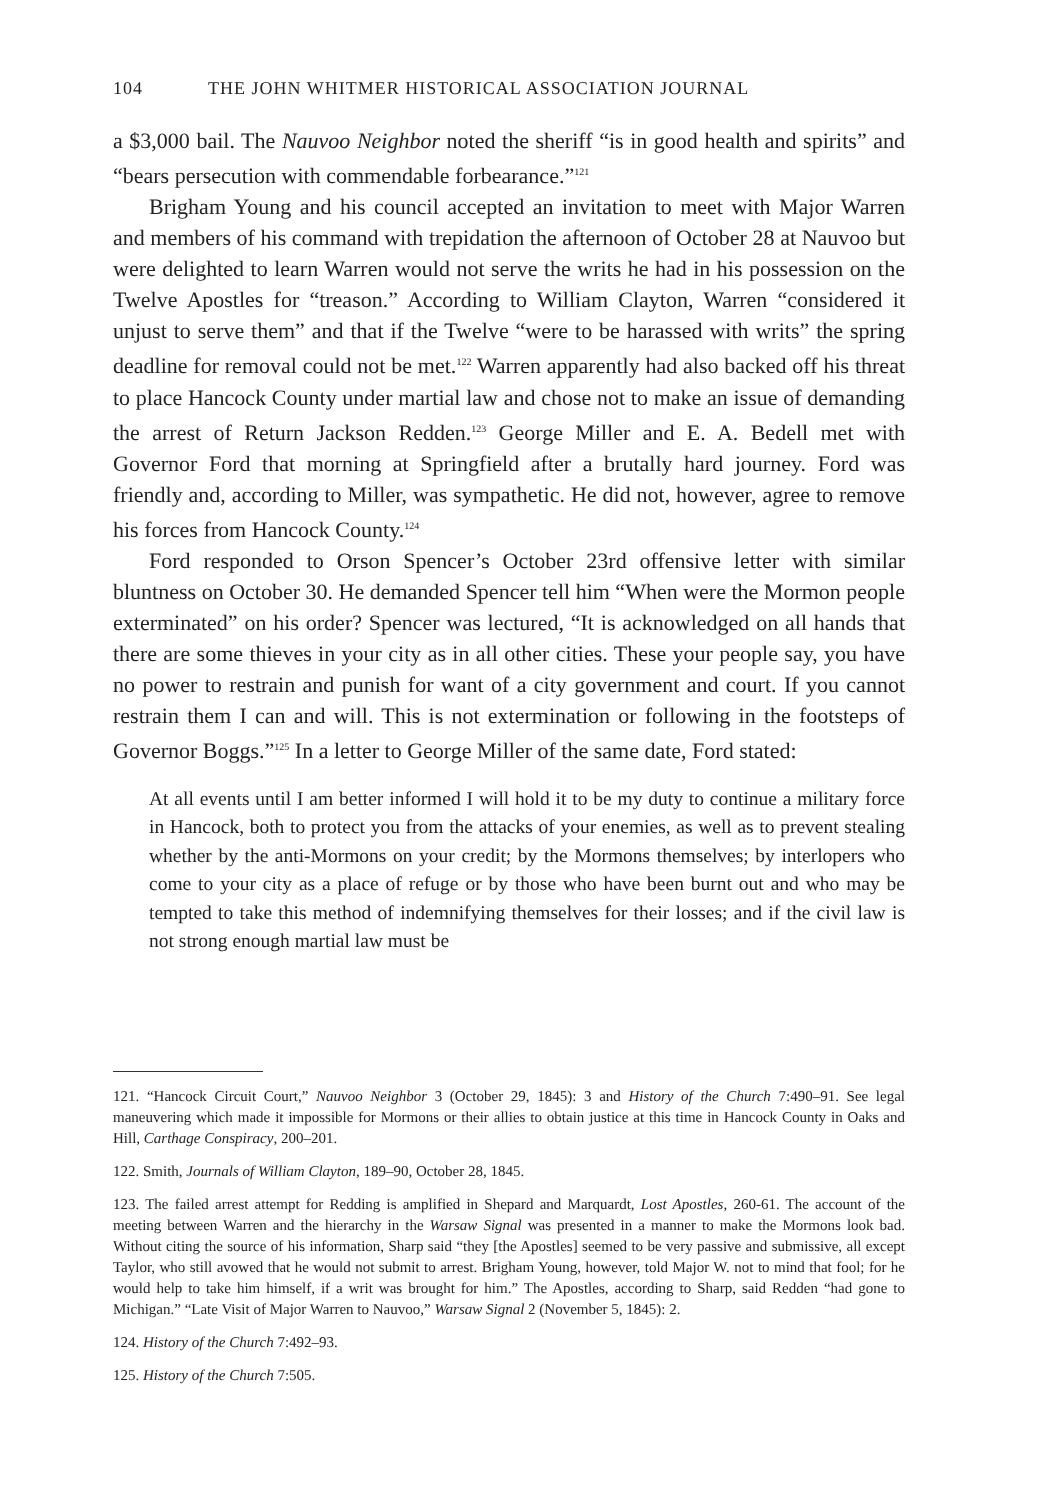104 THE JOHN WHITMER HISTORICAL ASSOCIATION JOURNAL
a $3,000 bail. The Nauvoo Neighbor noted the sheriff “is in good health and spirits” and “bears persecution with commendable forbearance.”<sup>121</sup>
Brigham Young and his council accepted an invitation to meet with Major Warren and members of his command with trepidation the afternoon of October 28 at Nauvoo but were delighted to learn Warren would not serve the writs he had in his possession on the Twelve Apostles for “treason.” According to William Clayton, Warren “considered it unjust to serve them” and that if the Twelve “were to be harassed with writs” the spring deadline for removal could not be met.<sup>122</sup> Warren apparently had also backed off his threat to place Hancock County under martial law and chose not to make an issue of demanding the arrest of Return Jackson Redden.<sup>123</sup> George Miller and E. A. Bedell met with Governor Ford that morning at Springfield after a brutally hard journey. Ford was friendly and, according to Miller, was sympathetic. He did not, however, agree to remove his forces from Hancock County.<sup>124</sup>
Ford responded to Orson Spencer’s October 23rd offensive letter with similar bluntness on October 30. He demanded Spencer tell him “When were the Mormon people exterminated” on his order? Spencer was lectured, “It is acknowledged on all hands that there are some thieves in your city as in all other cities. These your people say, you have no power to restrain and punish for want of a city government and court. If you cannot restrain them I can and will. This is not extermination or following in the footsteps of Governor Boggs.”<sup>125</sup> In a letter to George Miller of the same date, Ford stated:
At all events until I am better informed I will hold it to be my duty to continue a military force in Hancock, both to protect you from the attacks of your enemies, as well as to prevent stealing whether by the anti-Mormons on your credit; by the Mormons themselves; by interlopers who come to your city as a place of refuge or by those who have been burnt out and who may be tempted to take this method of indemnifying themselves for their losses; and if the civil law is not strong enough martial law must be
121. “Hancock Circuit Court,” Nauvoo Neighbor 3 (October 29, 1845): 3 and History of the Church 7:490–91. See legal maneuvering which made it impossible for Mormons or their allies to obtain justice at this time in Hancock County in Oaks and Hill, Carthage Conspiracy, 200–201.
122. Smith, Journals of William Clayton, 189–90, October 28, 1845.
123. The failed arrest attempt for Redding is amplified in Shepard and Marquardt, Lost Apostles, 260-61. The account of the meeting between Warren and the hierarchy in the Warsaw Signal was presented in a manner to make the Mormons look bad. Without citing the source of his information, Sharp said “they [the Apostles] seemed to be very passive and submissive, all except Taylor, who still avowed that he would not submit to arrest. Brigham Young, however, told Major W. not to mind that fool; for he would help to take him himself, if a writ was brought for him.” The Apostles, according to Sharp, said Redden “had gone to Michigan.” “Late Visit of Major Warren to Nauvoo,” Warsaw Signal 2 (November 5, 1845): 2.
124. History of the Church 7:492–93.
125. History of the Church 7:505.